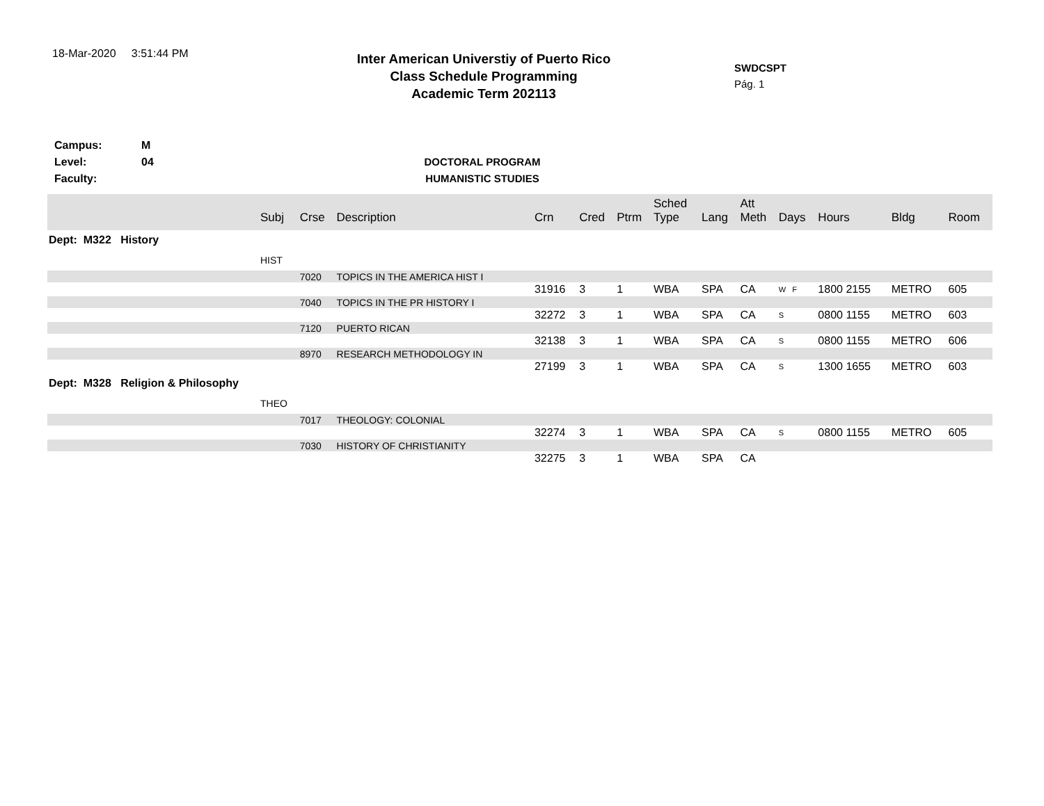18-Mar-2020 3:51:44 PM
Inter American Universtiy of Puerto Rico
Class Schedule Programming
Academic Term 202113
SWDCSPT
Pág. 1
Campus:
Level:
Faculty:
M
04
DOCTORAL PROGRAM
HUMANISTIC STUDIES
| | Subj | Crse | Description | Crn | Cred | Ptrm | Sched Type | Lang | Att Meth | Days | Hours | Bldg | Room |
| --- | --- | --- | --- | --- | --- | --- | --- | --- | --- | --- | --- | --- | --- |
| Dept: M322 History | | | | | | | | | | | | | |
| | HIST | | | | | | | | | | | | |
| | | 7020 | TOPICS IN THE AMERICA HIST I | | | | | | | | | | |
| | | | | 31916 | 3 | 1 | WBA | SPA | CA | W F | 1800 2155 | METRO | 605 |
| | | 7040 | TOPICS IN THE PR HISTORY I | | | | | | | | | | |
| | | | | 32272 | 3 | 1 | WBA | SPA | CA | S | 0800 1155 | METRO | 603 |
| | | 7120 | PUERTO RICAN | | | | | | | | | | |
| | | | | 32138 | 3 | 1 | WBA | SPA | CA | S | 0800 1155 | METRO | 606 |
| | | 8970 | RESEARCH METHODOLOGY IN | | | | | | | | | | |
| | | | | 27199 | 3 | 1 | WBA | SPA | CA | S | 1300 1655 | METRO | 603 |
| Dept: M328 Religion & Philosophy | | | | | | | | | | | | | |
| | THEO | | | | | | | | | | | | |
| | | 7017 | THEOLOGY: COLONIAL | | | | | | | | | | |
| | | | | 32274 | 3 | 1 | WBA | SPA | CA | S | 0800 1155 | METRO | 605 |
| | | 7030 | HISTORY OF CHRISTIANITY | | | | | | | | | | |
| | | | | 32275 | 3 | 1 | WBA | SPA | CA | | | | |